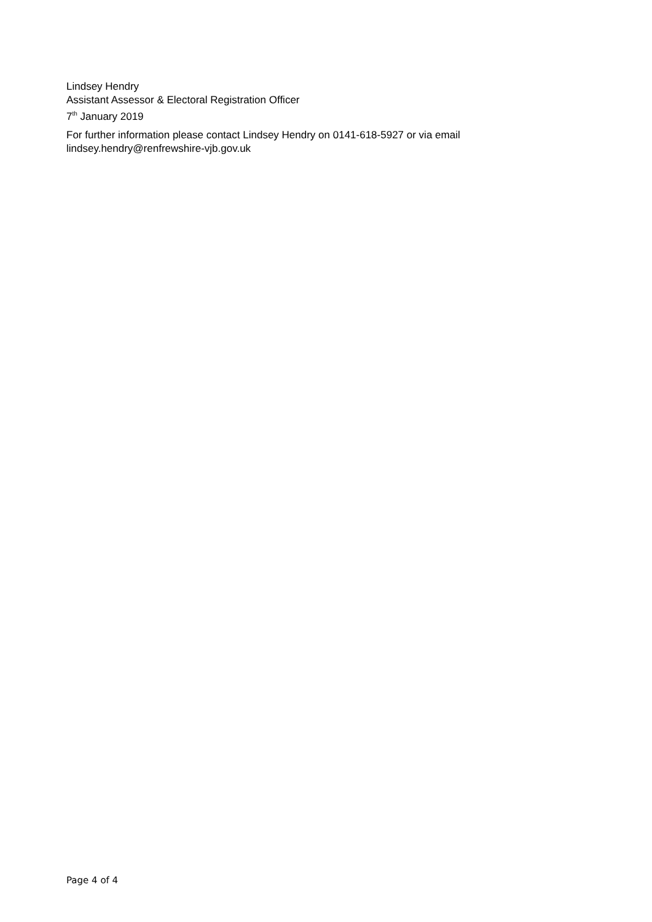Lindsey Hendry
Assistant Assessor & Electoral Registration Officer
7<sup>th</sup> January 2019
For further information please contact Lindsey Hendry on 0141-618-5927 or via email
lindsey.hendry@renfrewshire-vjb.gov.uk
Page 4 of 4